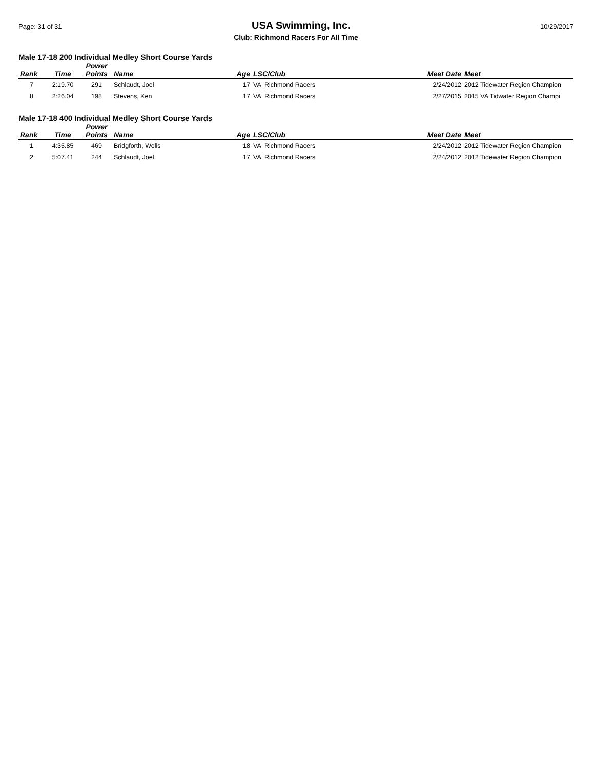Page: 31 of 31 USA Swimming, Inc. 10/29/2017
Club: Richmond Racers For All Time
Male 17-18 200 Individual Medley Short Course Yards
| Rank | Time | Power Points | Name | Age | LSC/Club | Meet Date | Meet |
| --- | --- | --- | --- | --- | --- | --- | --- |
| 7 | 2:19.70 | 291 | Schlaudt, Joel | 17 | VA Richmond Racers | 2/24/2012 | 2012 Tidewater Region Champion |
| 8 | 2:26.04 | 198 | Stevens, Ken | 17 | VA Richmond Racers | 2/27/2015 | 2015 VA Tidwater Region Champi |
Male 17-18 400 Individual Medley Short Course Yards
| Rank | Time | Power Points | Name | Age | LSC/Club | Meet Date | Meet |
| --- | --- | --- | --- | --- | --- | --- | --- |
| 1 | 4:35.85 | 469 | Bridgforth, Wells | 18 | VA Richmond Racers | 2/24/2012 | 2012 Tidewater Region Champion |
| 2 | 5:07.41 | 244 | Schlaudt, Joel | 17 | VA Richmond Racers | 2/24/2012 | 2012 Tidewater Region Champion |